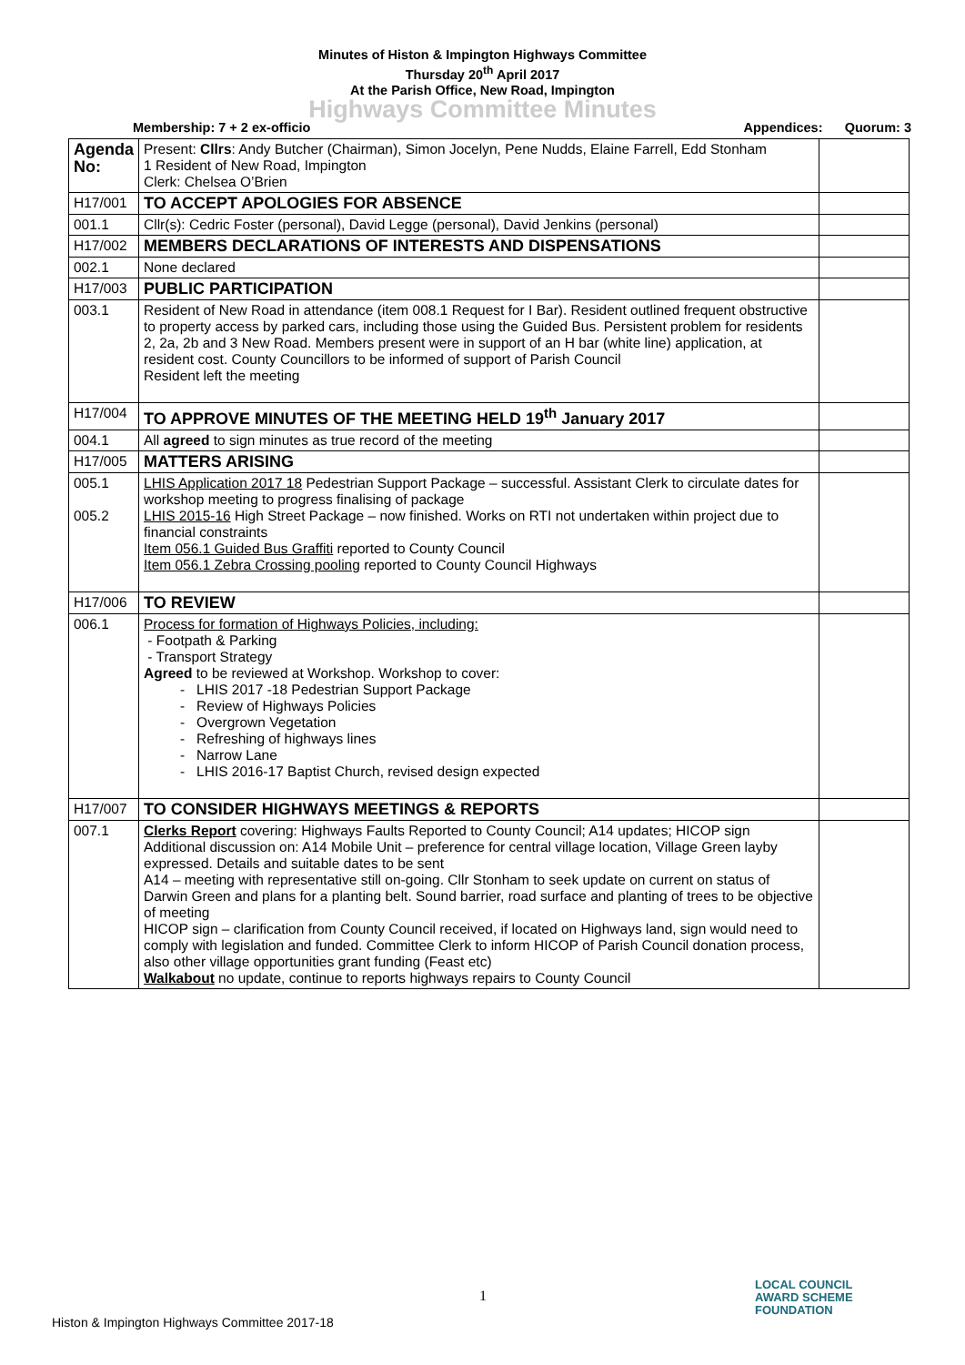Minutes of Histon & Impington Highways Committee
Thursday 20<sup>th</sup> April 2017
At the Parish Office, New Road, Impington
Highways Committee Minutes
Membership: 7 + 2 ex-officio Appendices: Quorum: 3
| Agenda No: | Present: Cllrs : Andy Butcher (Chairman), Simon Jocelyn, Pene Nudds, Elaine Farrell, Edd Stonham 1 Resident of New Road, Impington Clerk: Chelsea O’Brien | |
| H17/001 | TO ACCEPT APOLOGIES FOR ABSENCE | |
| 001.1 | Cllr(s): Cedric Foster (personal), David Legge (personal), David Jenkins (personal) | |
| H17/002 | MEMBERS DECLARATIONS OF INTERESTS AND DISPENSATIONS | |
| 002.1 | None declared | |
| H17/003 | PUBLIC PARTICIPATION | |
| 003.1 | Resident of New Road in attendance (item 008.1 Request for I Bar). Resident outlined frequent obstructive to property access by parked cars, including those using the Guided Bus. Persistent problem for residents 2, 2a, 2b and 3 New Road. Members present were in support of an H bar (white line) application, at resident cost. County Councillors to be informed of support of Parish Council Resident left the meeting | |
| H17/004 | TO APPROVE MINUTES OF THE MEETING HELD 19<sup>th</sup> January 2017 | |
| 004.1 | All agreed to sign minutes as true record of the meeting | |
| H17/005 | MATTERS ARISING | |
| 005.1 005.2 | LHIS Application 2017 18 Pedestrian Support Package – successful. Assistant Clerk to circulate dates for workshop meeting to progress finalising of package LHIS 2015-16 High Street Package – now finished. Works on RTI not undertaken within project due to financial constraints Item 056.1 Guided Bus Graffiti reported to County Council Item 056.1 Zebra Crossing pooling reported to County Council Highways | |
| H17/006 | TO REVIEW | |
| 006.1 | Process for formation of Highways Policies, including: - Footpath & Parking - Transport Strategy Agreed to be reviewed at Workshop. Workshop to cover: - LHIS 2017 -18 Pedestrian Support Package - Review of Highways Policies - Overgrown Vegetation - Refreshing of highways lines - Narrow Lane - LHIS 2016-17 Baptist Church, revised design expected | |
| H17/007 | TO CONSIDER HIGHWAYS MEETINGS & REPORTS | |
| 007.1 | Clerks Report covering: Highways Faults Reported to County Council; A14 updates; HICOP sign Additional discussion on: A14 Mobile Unit – preference for central village location, Village Green layby expressed. Details and suitable dates to be sent A14 – meeting with representative still on-going. Cllr Stonham to seek update on current on status of Darwin Green and plans for a planting belt. Sound barrier, road surface and planting of trees to be objective of meeting HICOP sign – clarification from County Council received, if located on Highways land, sign would need to comply with legislation and funded. Committee Clerk to inform HICOP of Parish Council donation process, also other village opportunities grant funding (Feast etc) Walkabout no update, continue to reports highways repairs to County Council | |
1
Histon & Impington Highways Committee 2017-18
LOCAL COUNCIL
AWARD SCHEME
FOUNDATION